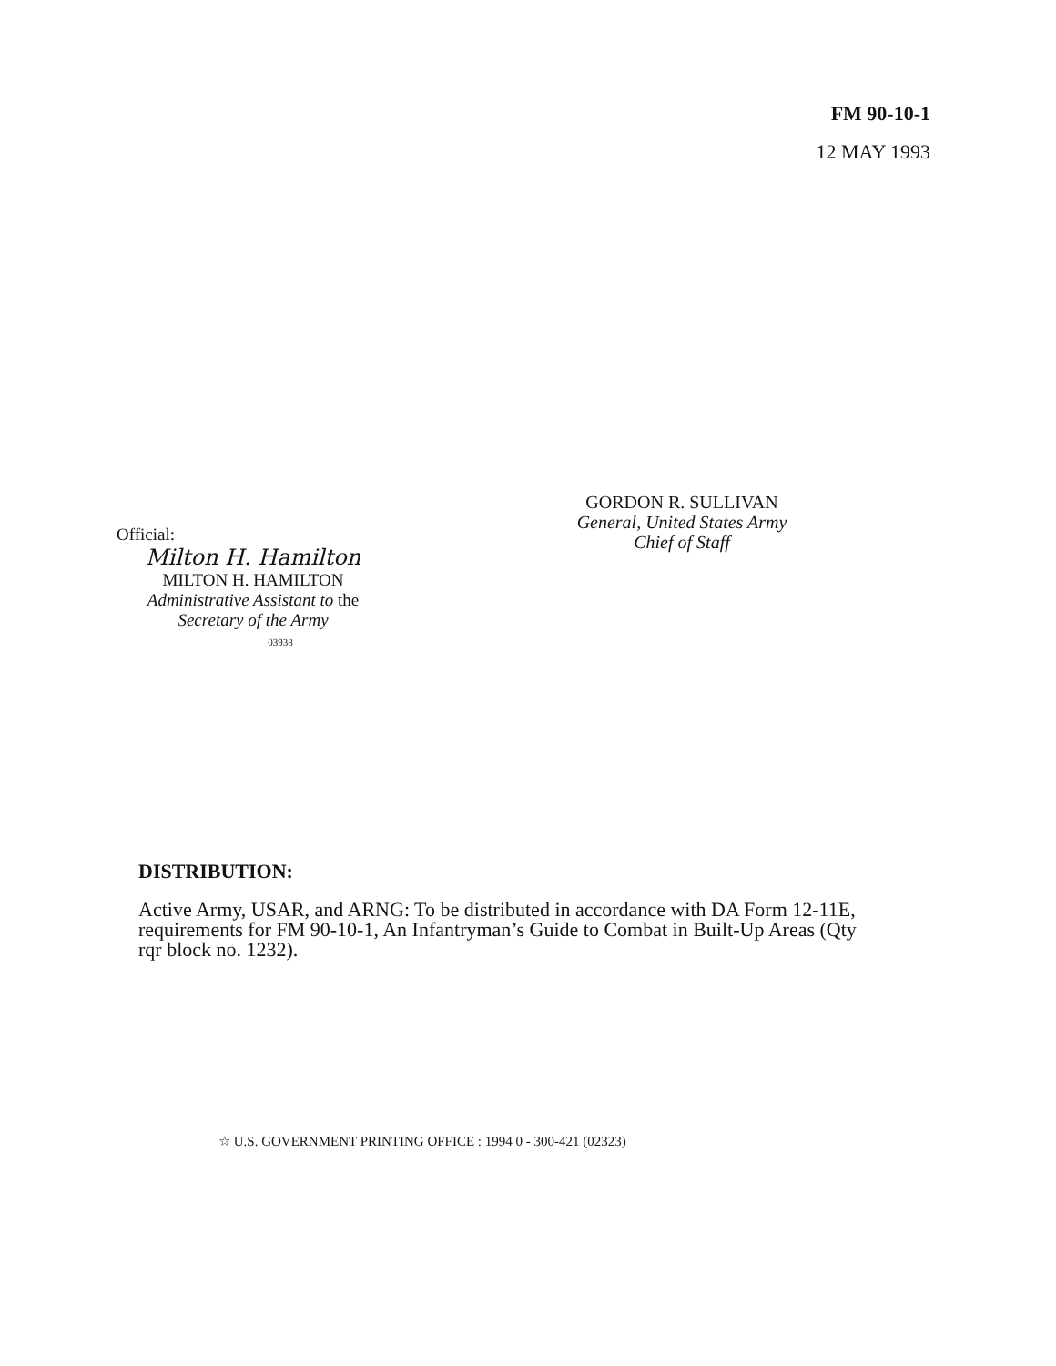FM 90-10-1
12 MAY 1993
Official:
Milton H. Hamilton
MILTON H. HAMILTON
Administrative Assistant to the
Secretary of the Army
03938
GORDON R. SULLIVAN
General, United States Army
Chief of Staff
DISTRIBUTION:
Active Army, USAR, and ARNG: To be distributed in accordance with DA Form 12-11E, requirements for FM 90-10-1, An Infantryman’s Guide to Combat in Built-Up Areas (Qty rqr block no. 1232).
☆ U.S. GOVERNMENT PRINTING OFFICE : 1994 0 - 300-421 (02323)